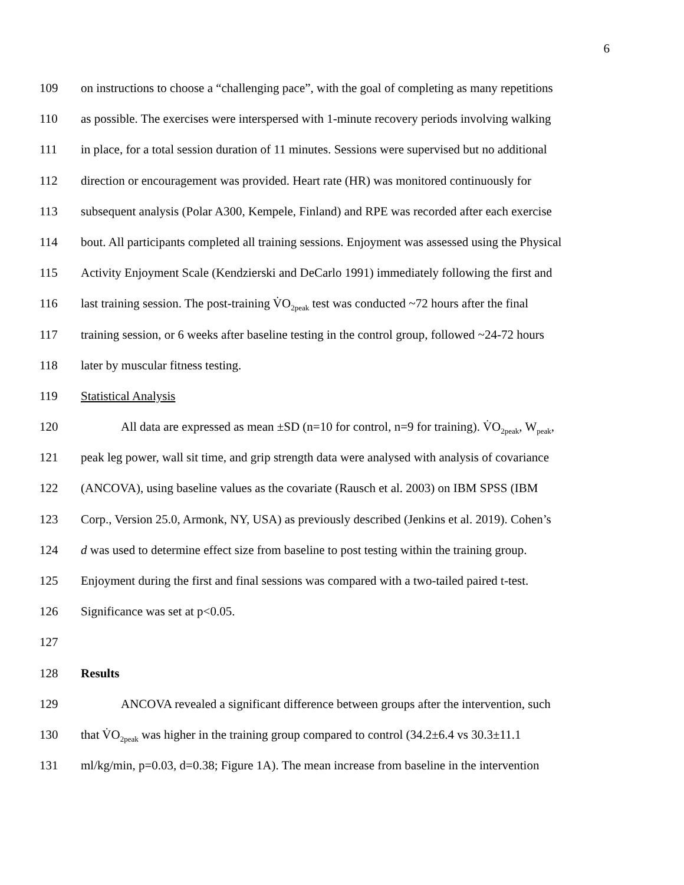6
109 on instructions to choose a “challenging pace”, with the goal of completing as many repetitions
110 as possible. The exercises were interspersed with 1-minute recovery periods involving walking
111 in place, for a total session duration of 11 minutes. Sessions were supervised but no additional
112 direction or encouragement was provided. Heart rate (HR) was monitored continuously for
113 subsequent analysis (Polar A300, Kempele, Finland) and RPE was recorded after each exercise
114 bout. All participants completed all training sessions. Enjoyment was assessed using the Physical
115 Activity Enjoyment Scale (Kendzierski and DeCarlo 1991) immediately following the first and
116 last training session. The post-training V̇O<sub>2peak</sub> test was conducted ~72 hours after the final
117 training session, or 6 weeks after baseline testing in the control group, followed ~24-72 hours
118 later by muscular fitness testing.
119 Statistical Analysis
120 All data are expressed as mean ±SD (n=10 for control, n=9 for training). V̇O<sub>2peak</sub>, W<sub>peak</sub>,
121 peak leg power, wall sit time, and grip strength data were analysed with analysis of covariance
122 (ANCOVA), using baseline values as the covariate (Rausch et al. 2003) on IBM SPSS (IBM
123 Corp., Version 25.0, Armonk, NY, USA) as previously described (Jenkins et al. 2019). Cohen’s
124 d was used to determine effect size from baseline to post testing within the training group.
125 Enjoyment during the first and final sessions was compared with a two-tailed paired t-test.
126 Significance was set at p<0.05.
127
128 Results
129 ANCOVA revealed a significant difference between groups after the intervention, such
130 that V̇O<sub>2peak</sub> was higher in the training group compared to control (34.2±6.4 vs 30.3±11.1
131 ml/kg/min, p=0.03, d=0.38; Figure 1A). The mean increase from baseline in the intervention